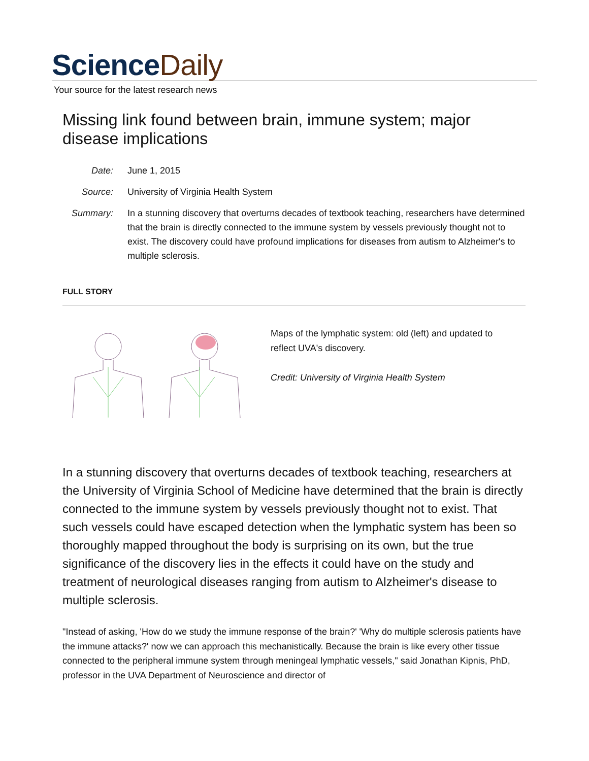ScienceDaily
Your source for the latest research news
Missing link found between brain, immune system; major disease implications
Date: June 1, 2015
Source: University of Virginia Health System
Summary: In a stunning discovery that overturns decades of textbook teaching, researchers have determined that the brain is directly connected to the immune system by vessels previously thought not to exist. The discovery could have profound implications for diseases from autism to Alzheimer's to multiple sclerosis.
FULL STORY
Maps of the lymphatic system: old (left) and updated to reflect UVA's discovery.
Credit: University of Virginia Health System
In a stunning discovery that overturns decades of textbook teaching, researchers at the University of Virginia School of Medicine have determined that the brain is directly connected to the immune system by vessels previously thought not to exist. That such vessels could have escaped detection when the lymphatic system has been so thoroughly mapped throughout the body is surprising on its own, but the true significance of the discovery lies in the effects it could have on the study and treatment of neurological diseases ranging from autism to Alzheimer's disease to multiple sclerosis.
"Instead of asking, 'How do we study the immune response of the brain?' 'Why do multiple sclerosis patients have the immune attacks?' now we can approach this mechanistically. Because the brain is like every other tissue connected to the peripheral immune system through meningeal lymphatic vessels," said Jonathan Kipnis, PhD, professor in the UVA Department of Neuroscience and director of